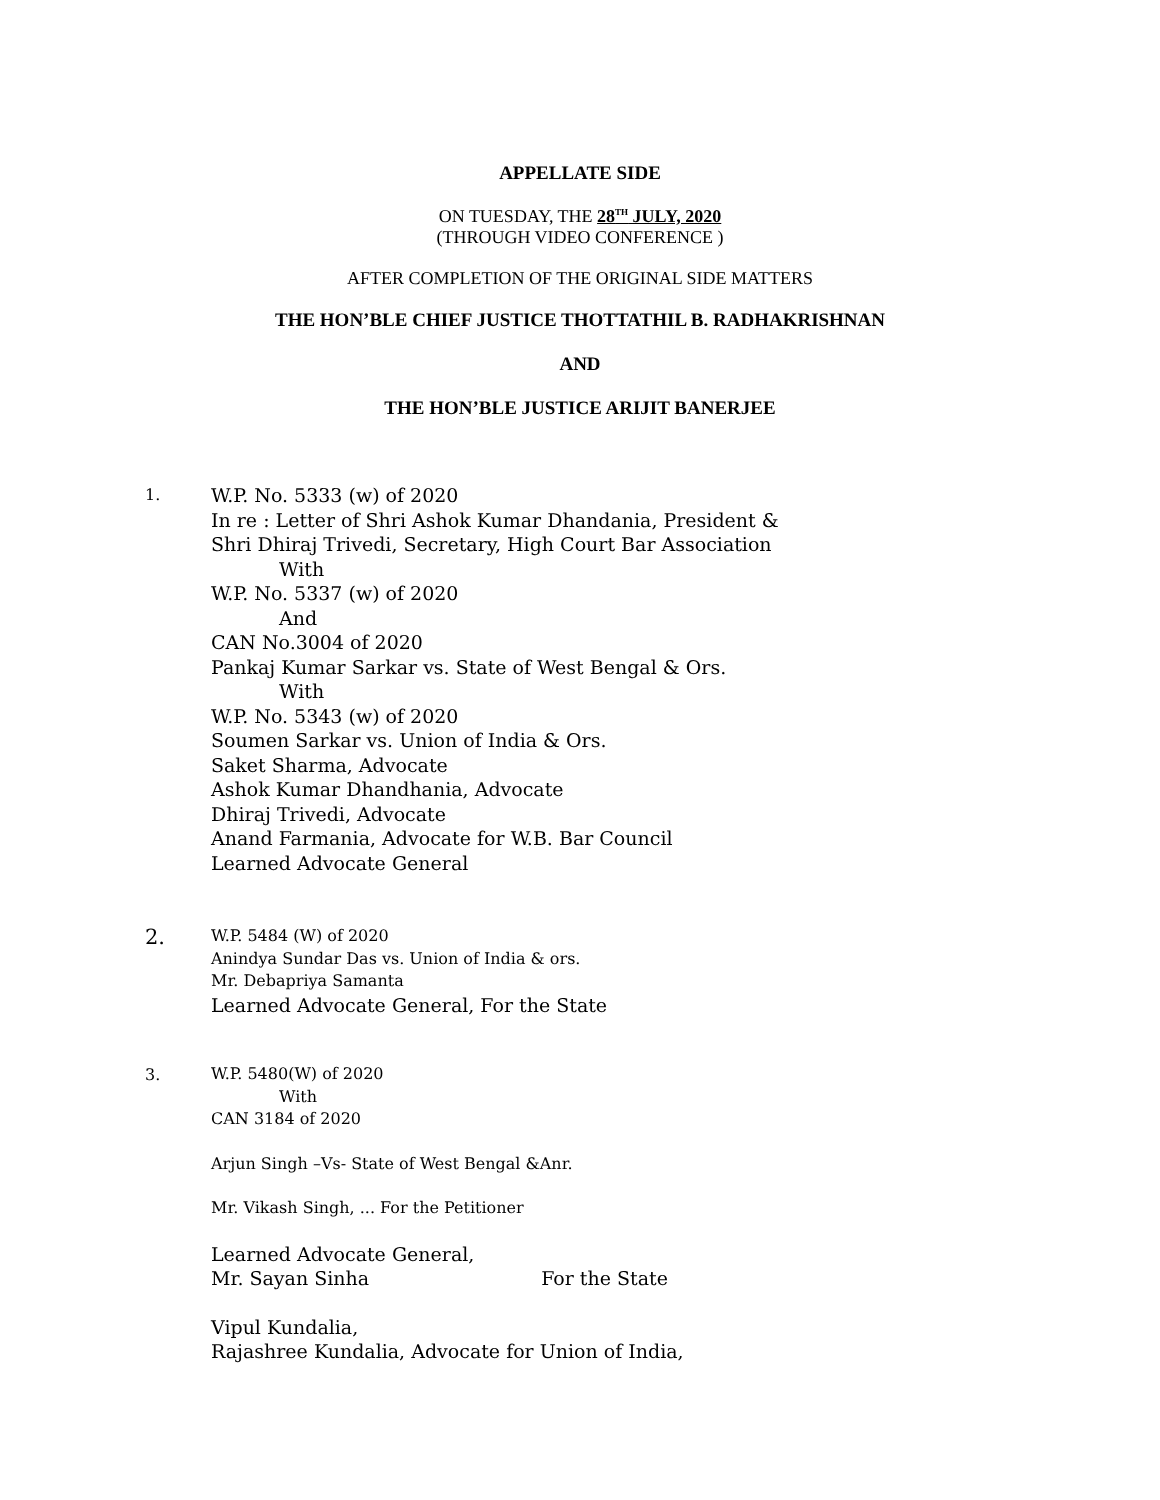APPELLATE SIDE
ON TUESDAY, THE 28<sup>TH</sup> JULY, 2020
(THROUGH VIDEO CONFERENCE )
AFTER COMPLETION OF THE ORIGINAL SIDE MATTERS
THE HON’BLE CHIEF JUSTICE THOTTATHIL B. RADHAKRISHNAN
AND
THE HON’BLE JUSTICE ARIJIT BANERJEE
1.
W.P. No. 5333 (w) of 2020
In re : Letter of Shri Ashok Kumar Dhandania, President &
Shri Dhiraj Trivedi, Secretary, High Court Bar Association
With
W.P. No. 5337 (w) of 2020
And
CAN No.3004 of 2020
Pankaj Kumar Sarkar vs. State of West Bengal & Ors.
With
W.P. No. 5343 (w) of 2020
Soumen Sarkar vs. Union of India & Ors.
Saket Sharma, Advocate
Ashok Kumar Dhandhania, Advocate
Dhiraj Trivedi, Advocate
Anand Farmania, Advocate for W.B. Bar Council
Learned Advocate General
2.
W.P. 5484 (W) of 2020
Anindya Sundar Das vs. Union of India & ors.
Mr. Debapriya Samanta
Learned Advocate General, For the State
3.
W.P. 5480(W) of 2020
With
CAN 3184 of 2020
Arjun Singh –Vs- State of West Bengal &Anr.
Mr. Vikash Singh, ... For the Petitioner
Learned Advocate General,
Mr. Sayan Sinha For the State
Vipul Kundalia,
Rajashree Kundalia, Advocate for Union of India,